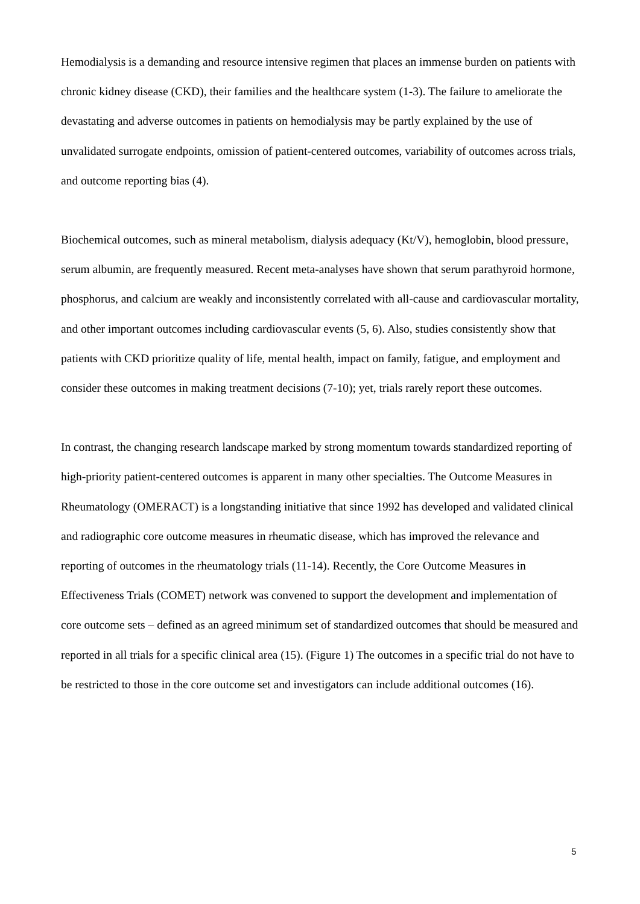Hemodialysis is a demanding and resource intensive regimen that places an immense burden on patients with chronic kidney disease (CKD), their families and the healthcare system (1-3). The failure to ameliorate the devastating and adverse outcomes in patients on hemodialysis may be partly explained by the use of unvalidated surrogate endpoints, omission of patient-centered outcomes, variability of outcomes across trials, and outcome reporting bias (4).
Biochemical outcomes, such as mineral metabolism, dialysis adequacy (Kt/V), hemoglobin, blood pressure, serum albumin, are frequently measured. Recent meta-analyses have shown that serum parathyroid hormone, phosphorus, and calcium are weakly and inconsistently correlated with all-cause and cardiovascular mortality, and other important outcomes including cardiovascular events (5, 6). Also, studies consistently show that patients with CKD prioritize quality of life, mental health, impact on family, fatigue, and employment and consider these outcomes in making treatment decisions (7-10); yet, trials rarely report these outcomes.
In contrast, the changing research landscape marked by strong momentum towards standardized reporting of high-priority patient-centered outcomes is apparent in many other specialties. The Outcome Measures in Rheumatology (OMERACT) is a longstanding initiative that since 1992 has developed and validated clinical and radiographic core outcome measures in rheumatic disease, which has improved the relevance and reporting of outcomes in the rheumatology trials (11-14). Recently, the Core Outcome Measures in Effectiveness Trials (COMET) network was convened to support the development and implementation of core outcome sets – defined as an agreed minimum set of standardized outcomes that should be measured and reported in all trials for a specific clinical area (15). (Figure 1) The outcomes in a specific trial do not have to be restricted to those in the core outcome set and investigators can include additional outcomes (16).
5